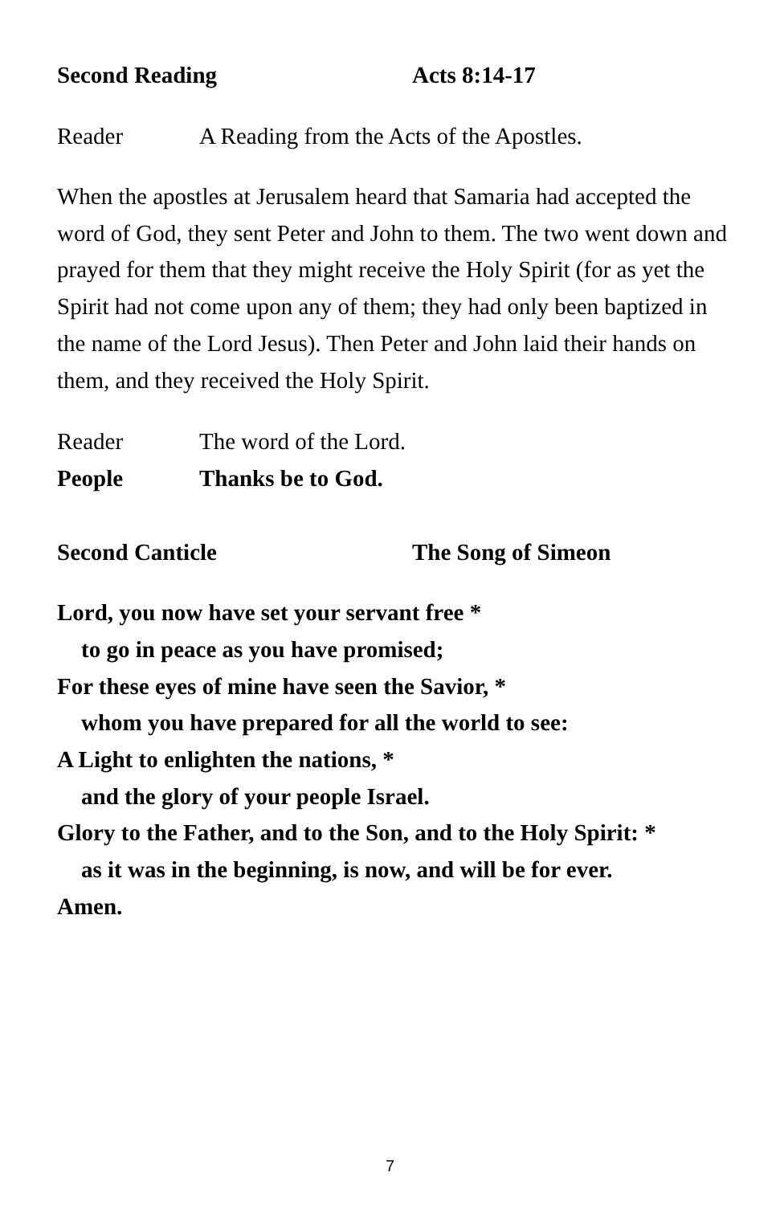Second Reading Acts 8:14-17
Reader A Reading from the Acts of the Apostles.
When the apostles at Jerusalem heard that Samaria had accepted the word of God, they sent Peter and John to them. The two went down and prayed for them that they might receive the Holy Spirit (for as yet the Spirit had not come upon any of them; they had only been baptized in the name of the Lord Jesus). Then Peter and John laid their hands on them, and they received the Holy Spirit.
Reader The word of the Lord.
People Thanks be to God.
Second Canticle The Song of Simeon
Lord, you now have set your servant free *
to go in peace as you have promised;
For these eyes of mine have seen the Savior, *
whom you have prepared for all the world to see:
A Light to enlighten the nations, *
and the glory of your people Israel.
Glory to the Father, and to the Son, and to the Holy Spirit: *
as it was in the beginning, is now, and will be for ever.
Amen.
7